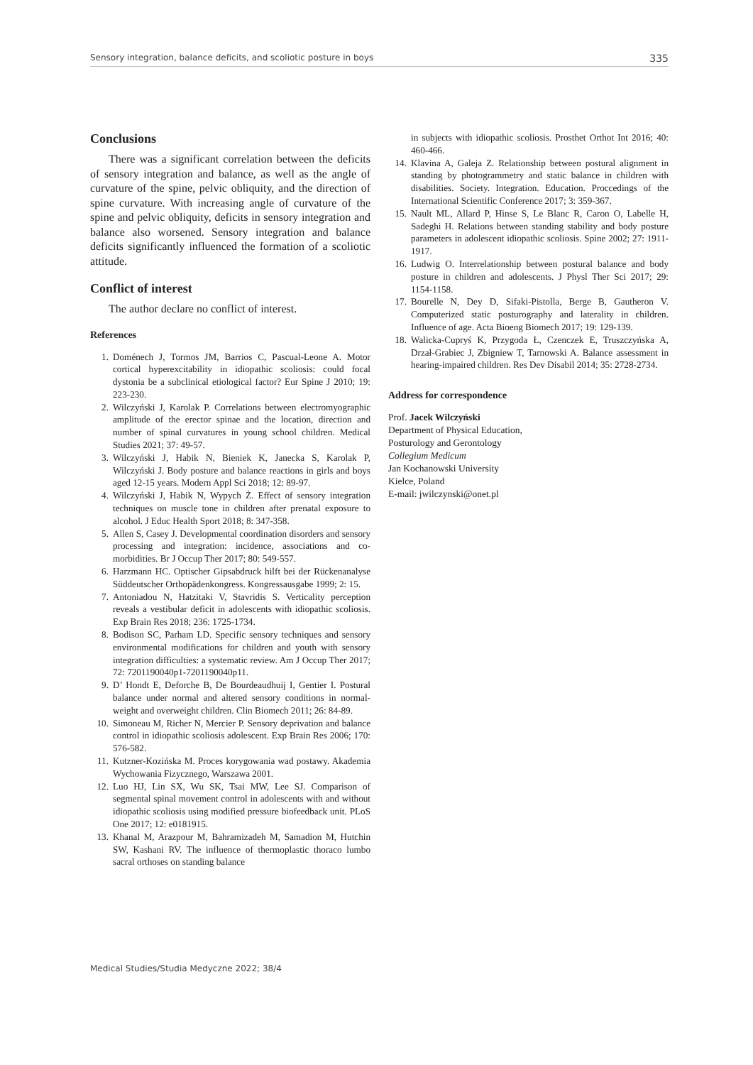Sensory integration, balance deficits, and scoliotic posture in boys 335
Conclusions
There was a significant correlation between the deficits of sensory integration and balance, as well as the angle of curvature of the spine, pelvic obliquity, and the direction of spine curvature. With increasing angle of curvature of the spine and pelvic obliquity, deficits in sensory integration and balance also worsened. Sensory integration and balance deficits significantly influenced the formation of a scoliotic attitude.
Conflict of interest
The author declare no conflict of interest.
References
1. Doménech J, Tormos JM, Barrios C, Pascual-Leone A. Motor cortical hyperexcitability in idiopathic scoliosis: could focal dystonia be a subclinical etiological factor? Eur Spine J 2010; 19: 223-230.
2. Wilczyński J, Karolak P. Correlations between electromyographic amplitude of the erector spinae and the location, direction and number of spinal curvatures in young school children. Medical Studies 2021; 37: 49-57.
3. Wilczyński J, Habik N, Bieniek K, Janecka S, Karolak P, Wilczyński J. Body posture and balance reactions in girls and boys aged 12-15 years. Modern Appl Sci 2018; 12: 89-97.
4. Wilczyński J, Habik N, Wypych Ż. Effect of sensory integration techniques on muscle tone in children after prenatal exposure to alcohol. J Educ Health Sport 2018; 8: 347-358.
5. Allen S, Casey J. Developmental coordination disorders and sensory processing and integration: incidence, associations and co-morbidities. Br J Occup Ther 2017; 80: 549-557.
6. Harzmann HC. Optischer Gipsabdruck hilft bei der Rückenanalyse Süddeutscher Orthopädenkongress. Kongressausgabe 1999; 2: 15.
7. Antoniadou N, Hatzitaki V, Stavridis S. Verticality perception reveals a vestibular deficit in adolescents with idiopathic scoliosis. Exp Brain Res 2018; 236: 1725-1734.
8. Bodison SC, Parham LD. Specific sensory techniques and sensory environmental modifications for children and youth with sensory integration difficulties: a systematic review. Am J Occup Ther 2017; 72: 7201190040p1-7201190040p11.
9. D’ Hondt E, Deforche B, De Bourdeaudhuij I, Gentier I. Postural balance under normal and altered sensory conditions in normal-weight and overweight children. Clin Biomech 2011; 26: 84-89.
10. Simoneau M, Richer N, Mercier P. Sensory deprivation and balance control in idiopathic scoliosis adolescent. Exp Brain Res 2006; 170: 576-582.
11. Kutzner-Kozińska M. Proces korygowania wad postawy. Akademia Wychowania Fizycznego, Warszawa 2001.
12. Luo HJ, Lin SX, Wu SK, Tsai MW, Lee SJ. Comparison of segmental spinal movement control in adolescents with and without idiopathic scoliosis using modified pressure biofeedback unit. PLoS One 2017; 12: e0181915.
13. Khanal M, Arazpour M, Bahramizadeh M, Samadion M, Hutchin SW, Kashani RV. The influence of thermoplastic thoraco lumbo sacral orthoses on standing balance
in subjects with idiopathic scoliosis. Prosthet Orthot Int 2016; 40: 460-466.
14. Klavina A, Galeja Z. Relationship between postural alignment in standing by photogrammetry and static balance in children with disabilities. Society. Integration. Education. Proccedings of the International Scientific Conference 2017; 3: 359-367.
15. Nault ML, Allard P, Hinse S, Le Blanc R, Caron O, Labelle H, Sadeghi H. Relations between standing stability and body posture parameters in adolescent idiopathic scoliosis. Spine 2002; 27: 1911-1917.
16. Ludwig O. Interrelationship between postural balance and body posture in children and adolescents. J Physl Ther Sci 2017; 29: 1154-1158.
17. Bourelle N, Dey D, Sifaki-Pistolla, Berge B, Gautheron V. Computerized static posturography and laterality in children. Influence of age. Acta Bioeng Biomech 2017; 19: 129-139.
18. Walicka-Cupryś K, Przygoda Ł, Czenczek E, Truszczyńska A, Drzał-Grabiec J, Zbigniew T, Tarnowski A. Balance assessment in hearing-impaired children. Res Dev Disabil 2014; 35: 2728-2734.
Address for correspondence
Prof. Jacek Wilczyński
Department of Physical Education,
Posturology and Gerontology
Collegium Medicum
Jan Kochanowski University
Kielce, Poland
E-mail: jwilczynski@onet.pl
Medical Studies/Studia Medyczne 2022; 38/4